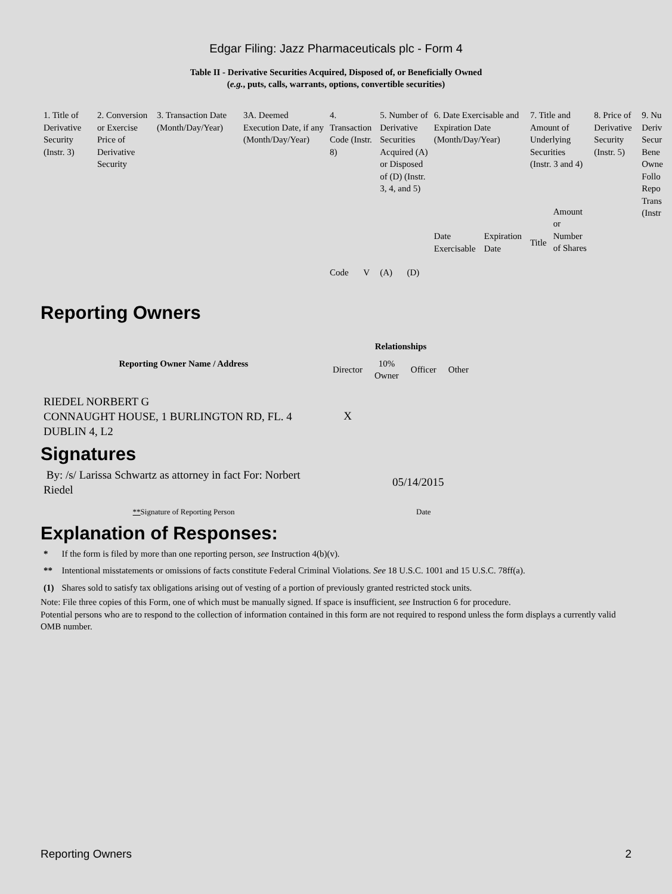Edgar Filing: Jazz Pharmaceuticals plc - Form 4
Table II - Derivative Securities Acquired, Disposed of, or Beneficially Owned
(e.g., puts, calls, warrants, options, convertible securities)
| 1. Title of Derivative Security (Instr. 3) | 2. Conversion or Exercise Price of Derivative Security | 3. Transaction Date (Month/Day/Year) | 3A. Deemed Execution Date, if any (Month/Day/Year) | 4. Transaction Code (Instr. 8) | | 5. Number of Derivative Securities Acquired (A) or Disposed of (D) (Instr. 3, 4, and 5) | | 6. Date Exercisable and Expiration Date (Month/Day/Year) | | 7. Title and Amount of Underlying Securities (Instr. 3 and 4) | | 8. Price of Derivative Security (Instr. 5) | 9. Nu Deriv Secur Bene Owne Follo Repo Trans (Instr |
| --- | --- | --- | --- | --- | --- | --- | --- | --- | --- | --- | --- | --- | --- |
| | | | | | | | | Date Exercisable | Expiration Date | Title | Amount or Number of Shares | | |
| | | | | Code | V | (A) | (D) | | | | | | |
Reporting Owners
| Reporting Owner Name / Address | Relationships | | | |
| --- | --- | --- | --- | --- |
| | Director | 10% Owner | Officer | Other |
| RIEDEL NORBERT G CONNAUGHT HOUSE, 1 BURLINGTON RD, FL. 4 DUBLIN 4, L2 | X | | | |
Signatures
| By: /s/ Larissa Schwartz as attorney in fact For: Norbert Riedel | 05/14/2015 |
| ** Signature of Reporting Person | Date |
Explanation of Responses:
| * | If the form is filed by more than one reporting person, see Instruction 4(b)(v). |
| ** | Intentional misstatements or omissions of facts constitute Federal Criminal Violations. See 18 U.S.C. 1001 and 15 U.S.C. 78ff(a). |
| (1) | Shares sold to satisfy tax obligations arising out of vesting of a portion of previously granted restricted stock units. |
Note: File three copies of this Form, one of which must be manually signed. If space is insufficient, see Instruction 6 for procedure.
Potential persons who are to respond to the collection of information contained in this form are not required to respond unless the form displays a currently valid OMB number.
Reporting Owners 2